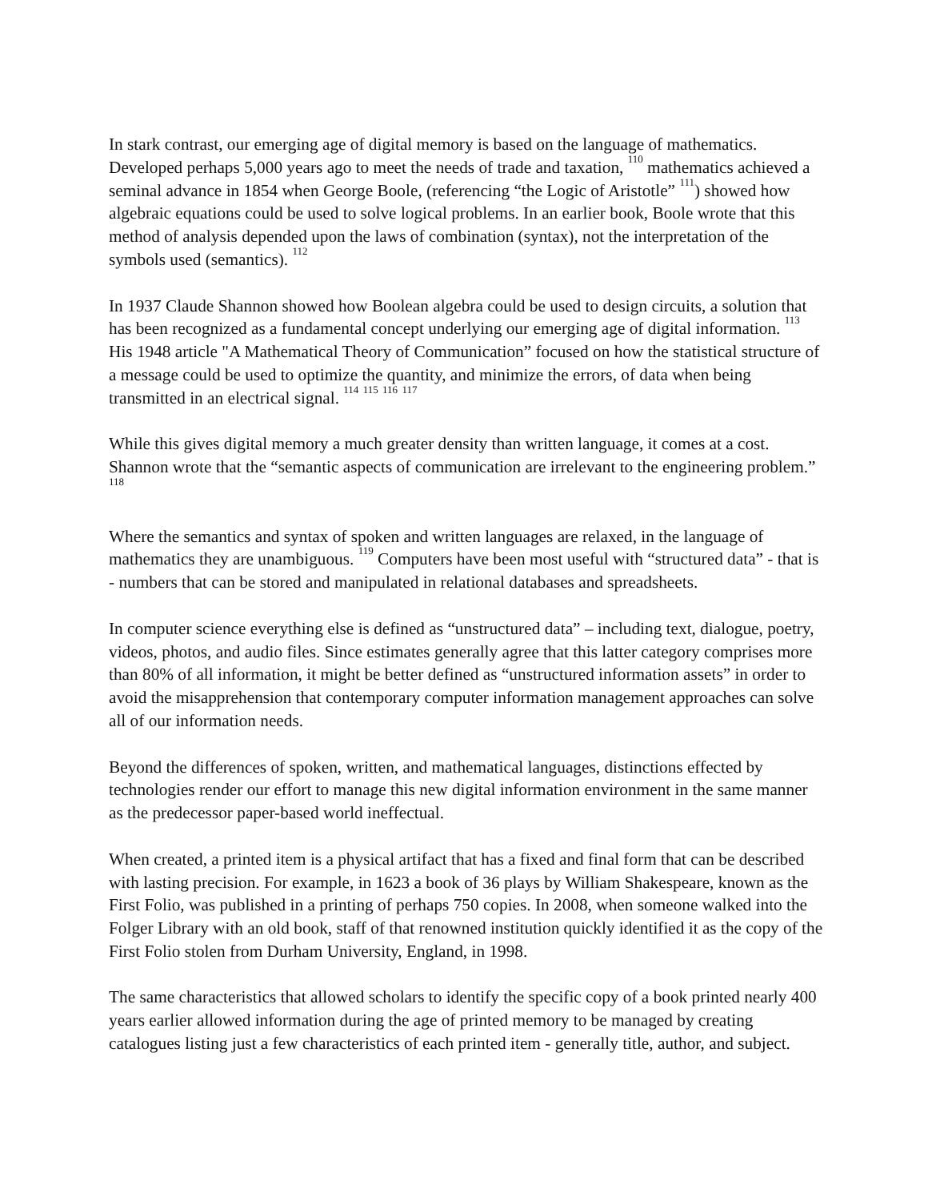In stark contrast, our emerging age of digital memory is based on the language of mathematics. Developed perhaps 5,000 years ago to meet the needs of trade and taxation, <sup>110</sup> mathematics achieved a seminal advance in 1854 when George Boole, (referencing “the Logic of Aristotle” <sup>111</sup>) showed how algebraic equations could be used to solve logical problems. In an earlier book, Boole wrote that this method of analysis depended upon the laws of combination (syntax), not the interpretation of the symbols used (semantics). <sup>112</sup>
In 1937 Claude Shannon showed how Boolean algebra could be used to design circuits, a solution that has been recognized as a fundamental concept underlying our emerging age of digital information. <sup>113</sup> His 1948 article "A Mathematical Theory of Communication” focused on how the statistical structure of a message could be used to optimize the quantity, and minimize the errors, of data when being transmitted in an electrical signal. <sup>114</sup> <sup>115</sup> <sup>116</sup> <sup>117</sup>
While this gives digital memory a much greater density than written language, it comes at a cost. Shannon wrote that the “semantic aspects of communication are irrelevant to the engineering problem.” <sup>118</sup>
Where the semantics and syntax of spoken and written languages are relaxed, in the language of mathematics they are unambiguous. <sup>119</sup> Computers have been most useful with “structured data” - that is - numbers that can be stored and manipulated in relational databases and spreadsheets.
In computer science everything else is defined as “unstructured data” – including text, dialogue, poetry, videos, photos, and audio files. Since estimates generally agree that this latter category comprises more than 80% of all information, it might be better defined as “unstructured information assets” in order to avoid the misapprehension that contemporary computer information management approaches can solve all of our information needs.
Beyond the differences of spoken, written, and mathematical languages, distinctions effected by technologies render our effort to manage this new digital information environment in the same manner as the predecessor paper-based world ineffectual.
When created, a printed item is a physical artifact that has a fixed and final form that can be described with lasting precision. For example, in 1623 a book of 36 plays by William Shakespeare, known as the First Folio, was published in a printing of perhaps 750 copies. In 2008, when someone walked into the Folger Library with an old book, staff of that renowned institution quickly identified it as the copy of the First Folio stolen from Durham University, England, in 1998.
The same characteristics that allowed scholars to identify the specific copy of a book printed nearly 400 years earlier allowed information during the age of printed memory to be managed by creating catalogues listing just a few characteristics of each printed item - generally title, author, and subject.